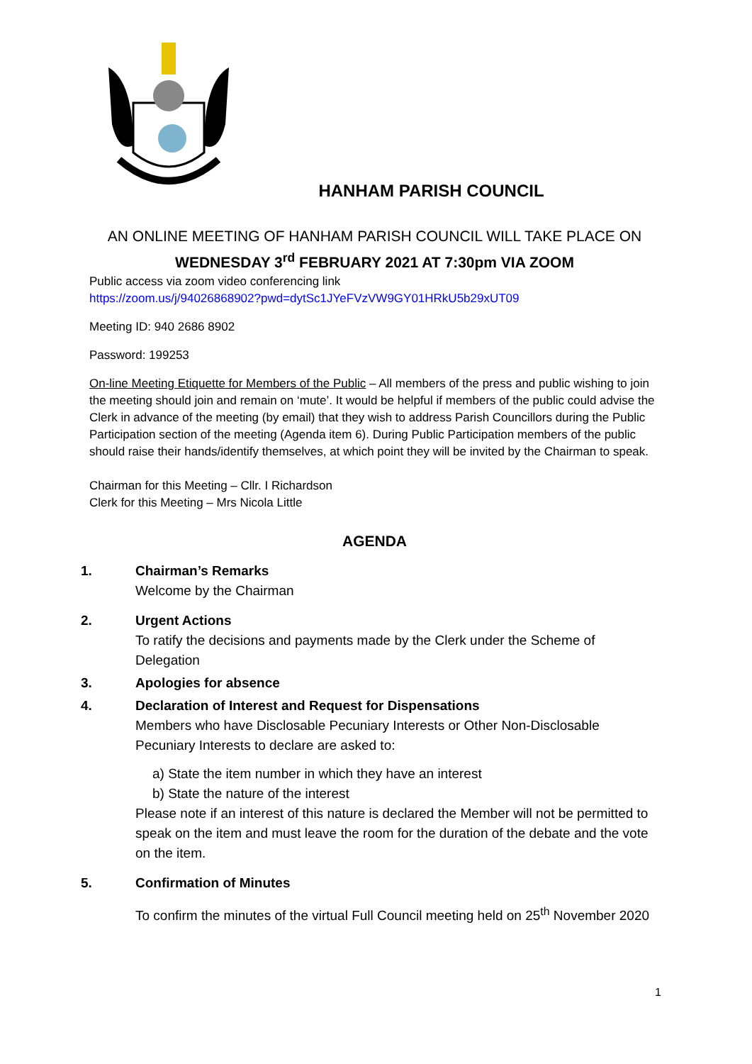HANHAM PARISH COUNCIL
AN ONLINE MEETING OF HANHAM PARISH COUNCIL WILL TAKE PLACE ON
WEDNESDAY 3<sup>rd</sup> FEBRUARY 2021 AT 7:30pm VIA ZOOM
Public access via zoom video conferencing link
https://zoom.us/j/94026868902?pwd=dytSc1JYeFVzVW9GY01HRkU5b29xUT09
Meeting ID: 940 2686 8902
Password: 199253
On-line Meeting Etiquette for Members of the Public – All members of the press and public wishing to join the meeting should join and remain on ‘mute’. It would be helpful if members of the public could advise the Clerk in advance of the meeting (by email) that they wish to address Parish Councillors during the Public Participation section of the meeting (Agenda item 6). During Public Participation members of the public should raise their hands/identify themselves, at which point they will be invited by the Chairman to speak.
Chairman for this Meeting – Cllr. I Richardson
Clerk for this Meeting – Mrs Nicola Little
AGENDA
1. Chairman’s Remarks
Welcome by the Chairman
2. Urgent Actions
To ratify the decisions and payments made by the Clerk under the Scheme of Delegation
3. Apologies for absence
4. Declaration of Interest and Request for Dispensations
Members who have Disclosable Pecuniary Interests or Other Non-Disclosable Pecuniary Interests to declare are asked to:
a) State the item number in which they have an interest
b) State the nature of the interest
Please note if an interest of this nature is declared the Member will not be permitted to speak on the item and must leave the room for the duration of the debate and the vote on the item.
5. Confirmation of Minutes
To confirm the minutes of the virtual Full Council meeting held on 25<sup>th</sup> November 2020
1